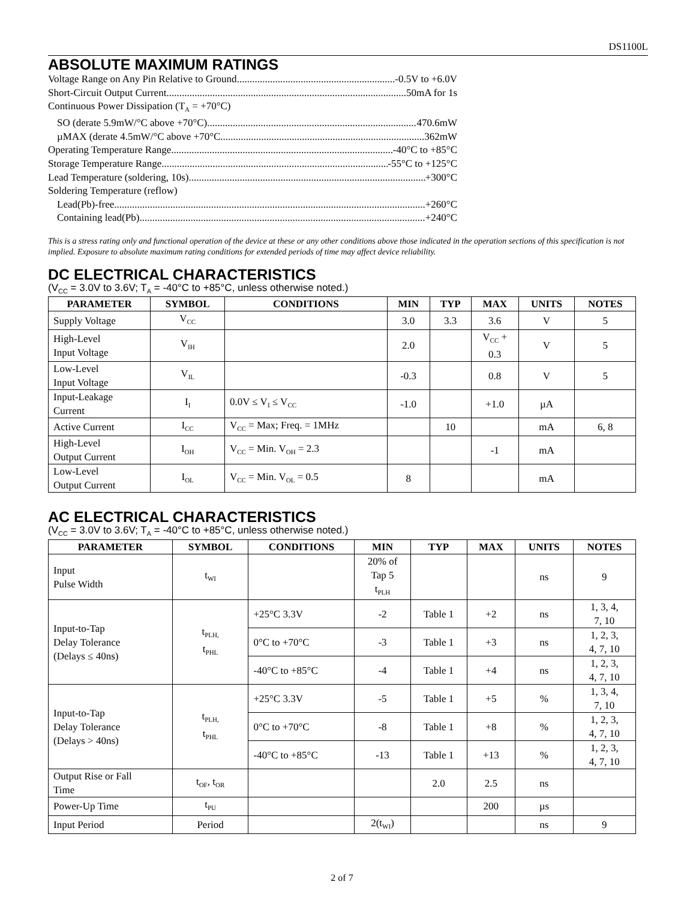DS1100L
ABSOLUTE MAXIMUM RATINGS
Voltage Range on Any Pin Relative to Ground -0.5V to +6.0V
Short-Circuit Output Current 50mA for 1s
Continuous Power Dissipation (T<sub>A</sub> = +70°C)
SO (derate 5.9mW/°C above +70°C) 470.6mW
µMAX (derate 4.5mW/°C above +70°C 362mW
Operating Temperature Range -40°C to +85°C
Storage Temperature Range -55°C to +125°C
Lead Temperature (soldering, 10s) +300°C
Soldering Temperature (reflow)
Lead(Pb)-free +260°C
Containing lead(Pb) +240°C
This is a stress rating only and functional operation of the device at these or any other conditions above those indicated in the operation sections of this specification is not implied. Exposure to absolute maximum rating conditions for extended periods of time may affect device reliability.
DC ELECTRICAL CHARACTERISTICS
(V<sub>CC</sub> = 3.0V to 3.6V; T<sub>A</sub> = -40°C to +85°C, unless otherwise noted.)
| PARAMETER | SYMBOL | CONDITIONS | MIN | TYP | MAX | UNITS | NOTES |
| --- | --- | --- | --- | --- | --- | --- | --- |
| Supply Voltage | V<sub>CC</sub> | | 3.0 | 3.3 | 3.6 | V | 5 |
| High-Level Input Voltage | V<sub>IH</sub> | | 2.0 | | V<sub>CC</sub> + 0.3 | V | 5 |
| Low-Level Input Voltage | V<sub>IL</sub> | | -0.3 | | 0.8 | V | 5 |
| Input-Leakage Current | I<sub>I</sub> | 0.0V ≤ V<sub>I</sub> ≤ V<sub>CC</sub> | -1.0 | | +1.0 | µA | |
| Active Current | I<sub>CC</sub> | V<sub>CC</sub> = Max; Freq. = 1MHz | | 10 | | mA | 6, 8 |
| High-Level Output Current | I<sub>OH</sub> | V<sub>CC</sub> = Min. V<sub>OH</sub> = 2.3 | | | -1 | mA | |
| Low-Level Output Current | I<sub>OL</sub> | V<sub>CC</sub> = Min. V<sub>OL</sub> = 0.5 | 8 | | | mA | |
AC ELECTRICAL CHARACTERISTICS
(V<sub>CC</sub> = 3.0V to 3.6V; T<sub>A</sub> = -40°C to +85°C, unless otherwise noted.)
| PARAMETER | SYMBOL | CONDITIONS | MIN | TYP | MAX | UNITS | NOTES |
| --- | --- | --- | --- | --- | --- | --- | --- |
| Input Pulse Width | t<sub>WI</sub> | | 20% of Tap 5 t<sub>PLH</sub> | | | ns | 9 |
| Input-to-Tap Delay Tolerance (Delays ≤ 40ns) | t<sub>PLH,</sub> t<sub>PHL</sub> | +25°C 3.3V | -2 | Table 1 | +2 | ns | 1, 3, 4, 7, 10 |
| | | 0°C to +70°C | -3 | Table 1 | +3 | ns | 1, 2, 3, 4, 7, 10 |
| | | -40°C to +85°C | -4 | Table 1 | +4 | ns | 1, 2, 3, 4, 7, 10 |
| Input-to-Tap Delay Tolerance (Delays > 40ns) | t<sub>PLH,</sub> t<sub>PHL</sub> | +25°C 3.3V | -5 | Table 1 | +5 | % | 1, 3, 4, 7, 10 |
| | | 0°C to +70°C | -8 | Table 1 | +8 | % | 1, 2, 3, 4, 7, 10 |
| | | -40°C to +85°C | -13 | Table 1 | +13 | % | 1, 2, 3, 4, 7, 10 |
| Output Rise or Fall Time | t<sub>OF</sub>, t<sub>OR</sub> | | | 2.0 | 2.5 | ns | |
| Power-Up Time | t<sub>PU</sub> | | | | 200 | µs | |
| Input Period | Period | | 2(t<sub>WI</sub>) | | | ns | 9 |
2 of 7